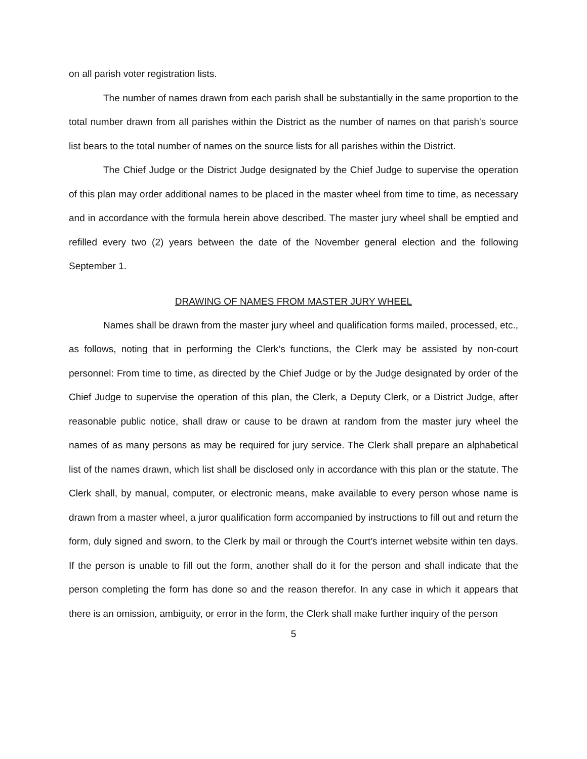on all parish voter registration lists.
The number of names drawn from each parish shall be substantially in the same proportion to the total number drawn from all parishes within the District as the number of names on that parish's source list bears to the total number of names on the source lists for all parishes within the District.
The Chief Judge or the District Judge designated by the Chief Judge to supervise the operation of this plan may order additional names to be placed in the master wheel from time to time, as necessary and in accordance with the formula herein above described. The master jury wheel shall be emptied and refilled every two (2) years between the date of the November general election and the following September 1.
DRAWING OF NAMES FROM MASTER JURY WHEEL
Names shall be drawn from the master jury wheel and qualification forms mailed, processed, etc., as follows, noting that in performing the Clerk’s functions, the Clerk may be assisted by non-court personnel: From time to time, as directed by the Chief Judge or by the Judge designated by order of the Chief Judge to supervise the operation of this plan, the Clerk, a Deputy Clerk, or a District Judge, after reasonable public notice, shall draw or cause to be drawn at random from the master jury wheel the names of as many persons as may be required for jury service. The Clerk shall prepare an alphabetical list of the names drawn, which list shall be disclosed only in accordance with this plan or the statute. The Clerk shall, by manual, computer, or electronic means, make available to every person whose name is drawn from a master wheel, a juror qualification form accompanied by instructions to fill out and return the form, duly signed and sworn, to the Clerk by mail or through the Court’s internet website within ten days. If the person is unable to fill out the form, another shall do it for the person and shall indicate that the person completing the form has done so and the reason therefor. In any case in which it appears that there is an omission, ambiguity, or error in the form, the Clerk shall make further inquiry of the person
5